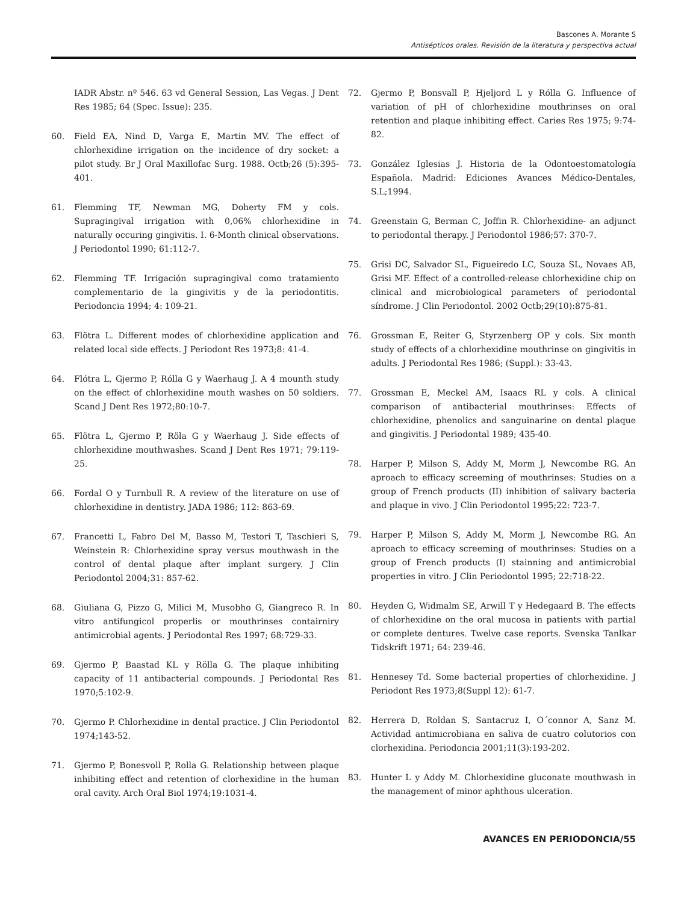Bascones A, Morante S
Antisépticos orales. Revisión de la literatura y perspectiva actual
IADR Abstr. nº 546. 63 vd General Session, Las Vegas. J Dent Res 1985; 64 (Spec. Issue): 235.
60. Field EA, Nind D, Varga E, Martin MV. The effect of chlorhexidine irrigation on the incidence of dry socket: a pilot study. Br J Oral Maxillofac Surg. 1988. Octb;26 (5):395-401.
61. Flemming TF, Newman MG, Doherty FM y cols. Supragingival irrigation with 0,06% chlorhexidine in naturally occuring gingivitis. I. 6-Month clinical observations. J Periodontol 1990; 61:112-7.
62. Flemming TF. Irrigación supragingival como tratamiento complementario de la gingivitis y de la periodontitis. Periodoncia 1994; 4: 109-21.
63. Flötra L. Different modes of chlorhexidine application and related local side effects. J Periodont Res 1973;8: 41-4.
64. Flótra L, Gjermo P, Rólla G y Waerhaug J. A 4 mounth study on the effect of chlorhexidine mouth washes on 50 soldiers. Scand J Dent Res 1972;80:10-7.
65. Flötra L, Gjermo P, Röla G y Waerhaug J. Side effects of chlorhexidine mouthwashes. Scand J Dent Res 1971; 79:119-25.
66. Fordal O y Turnbull R. A review of the literature on use of chlorhexidine in dentistry. JADA 1986; 112: 863-69.
67. Francetti L, Fabro Del M, Basso M, Testori T, Taschieri S, Weinstein R: Chlorhexidine spray versus mouthwash in the control of dental plaque after implant surgery. J Clin Periodontol 2004;31: 857-62.
68. Giuliana G, Pizzo G, Milici M, Musobho G, Giangreco R. In vitro antifungicol properlis or mouthrinses contairniry antimicrobial agents. J Periodontal Res 1997; 68:729-33.
69. Gjermo P, Baastad KL y Rölla G. The plaque inhibiting capacity of 11 antibacterial compounds. J Periodontal Res 1970;5:102-9.
70. Gjermo P. Chlorhexidine in dental practice. J Clin Periodontol 1974;143-52.
71. Gjermo P, Bonesvoll P, Rolla G. Relationship between plaque inhibiting effect and retention of clorhexidine in the human oral cavity. Arch Oral Biol 1974;19:1031-4.
72. Gjermo P, Bonsvall P, Hjeljord L y Rólla G. Influence of variation of pH of chlorhexidine mouthrinses on oral retention and plaque inhibiting effect. Caries Res 1975; 9:74-82.
73. González Iglesias J. Historia de la Odontoestomatología Española. Madrid: Ediciones Avances Médico-Dentales, S.L;1994.
74. Greenstain G, Berman C, Joffin R. Chlorhexidine- an adjunct to periodontal therapy. J Periodontol 1986;57: 370-7.
75. Grisi DC, Salvador SL, Figueiredo LC, Souza SL, Novaes AB, Grisi MF. Effect of a controlled-release chlorhexidine chip on clinical and microbiological parameters of periodontal síndrome. J Clin Periodontol. 2002 Octb;29(10):875-81.
76. Grossman E, Reiter G, Styrzenberg OP y cols. Six month study of effects of a chlorhexidine mouthrinse on gingivitis in adults. J Periodontal Res 1986; (Suppl.): 33-43.
77. Grossman E, Meckel AM, Isaacs RL y cols. A clinical comparison of antibacterial mouthrinses: Effects of chlorhexidine, phenolics and sanguinarine on dental plaque and gingivitis. J Periodontal 1989; 435-40.
78. Harper P, Milson S, Addy M, Morm J, Newcombe RG. An aproach to efficacy screeming of mouthrinses: Studies on a group of French products (II) inhibition of salivary bacteria and plaque in vivo. J Clin Periodontol 1995;22: 723-7.
79. Harper P, Milson S, Addy M, Morm J, Newcombe RG. An aproach to efficacy screeming of mouthrinses: Studies on a group of French products (I) stainning and antimicrobial properties in vitro. J Clin Periodontol 1995; 22:718-22.
80. Heyden G, Widmalm SE, Arwill T y Hedegaard B. The effects of chlorhexidine on the oral mucosa in patients with partial or complete dentures. Twelve case reports. Svenska Tanlkar Tidskrift 1971; 64: 239-46.
81. Hennesey Td. Some bacterial properties of chlorhexidine. J Periodont Res 1973;8(Suppl 12): 61-7.
82. Herrera D, Roldan S, Santacruz I, O´connor A, Sanz M. Actividad antimicrobiana en saliva de cuatro colutorios con clorhexidina. Periodoncia 2001;11(3):193-202.
83. Hunter L y Addy M. Chlorhexidine gluconate mouthwash in the management of minor aphthous ulceration.
AVANCES EN PERIODONCIA/55